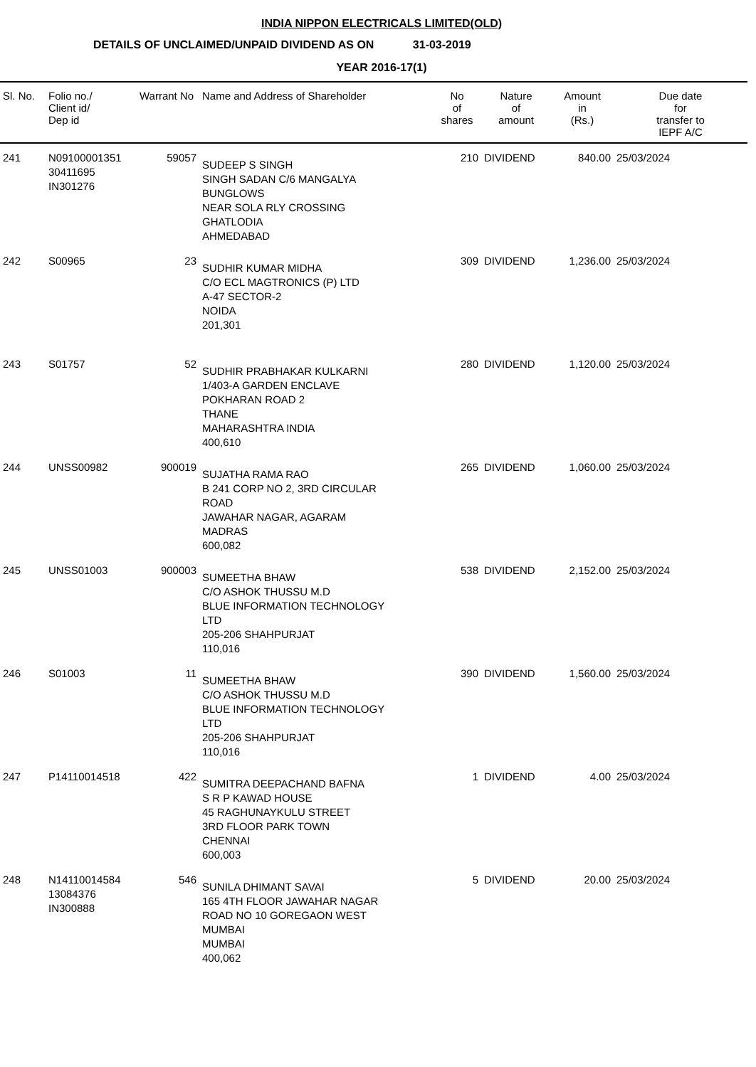INDIA NIPPON ELECTRICALS LIMITED(OLD)
DETAILS OF UNCLAIMED/UNPAID DIVIDEND AS ON 31-03-2019
YEAR 2016-17(1)
| Sl. No. | Folio no./ Client id/ Dep id | Warrant No | Name and Address of Shareholder | No of shares | Nature of amount | Amount in (Rs.) | Due date for transfer to IEPF A/C |
| --- | --- | --- | --- | --- | --- | --- | --- |
| 241 | N09100001351 30411695 IN301276 | 59057 | SUDEEP S SINGH SINGH SADAN C/6 MANGALYA BUNGLOWS NEAR SOLA RLY CROSSING GHATLODIA AHMEDABAD | 210 | DIVIDEND | 840.00 | 25/03/2024 |
| 242 | S00965 | 23 | SUDHIR KUMAR MIDHA C/O ECL MAGTRONICS (P) LTD A-47 SECTOR-2 NOIDA 201,301 | 309 | DIVIDEND | 1,236.00 | 25/03/2024 |
| 243 | S01757 | 52 | SUDHIR PRABHAKAR KULKARNI 1/403-A GARDEN ENCLAVE POKHARAN ROAD 2 THANE MAHARASHTRA INDIA 400,610 | 280 | DIVIDEND | 1,120.00 | 25/03/2024 |
| 244 | UNSS00982 | 900019 | SUJATHA RAMA RAO B 241 CORP NO 2, 3RD CIRCULAR ROAD JAWAHAR NAGAR, AGARAM MADRAS 600,082 | 265 | DIVIDEND | 1,060.00 | 25/03/2024 |
| 245 | UNSS01003 | 900003 | SUMEETHA BHAW C/O ASHOK THUSSU M.D BLUE INFORMATION TECHNOLOGY LTD 205-206 SHAHPURJAT 110,016 | 538 | DIVIDEND | 2,152.00 | 25/03/2024 |
| 246 | S01003 | 11 | SUMEETHA BHAW C/O ASHOK THUSSU M.D BLUE INFORMATION TECHNOLOGY LTD 205-206 SHAHPURJAT 110,016 | 390 | DIVIDEND | 1,560.00 | 25/03/2024 |
| 247 | P14110014518 | 422 | SUMITRA DEEPACHAND BAFNA S R P KAWAD HOUSE 45 RAGHUNAYKULU STREET 3RD FLOOR PARK TOWN CHENNAI 600,003 | 1 | DIVIDEND | 4.00 | 25/03/2024 |
| 248 | N14110014584 13084376 IN300888 | 546 | SUNILA DHIMANT SAVAI 165 4TH FLOOR JAWAHAR NAGAR ROAD NO 10 GOREGAON WEST MUMBAI MUMBAI 400,062 | 5 | DIVIDEND | 20.00 | 25/03/2024 |